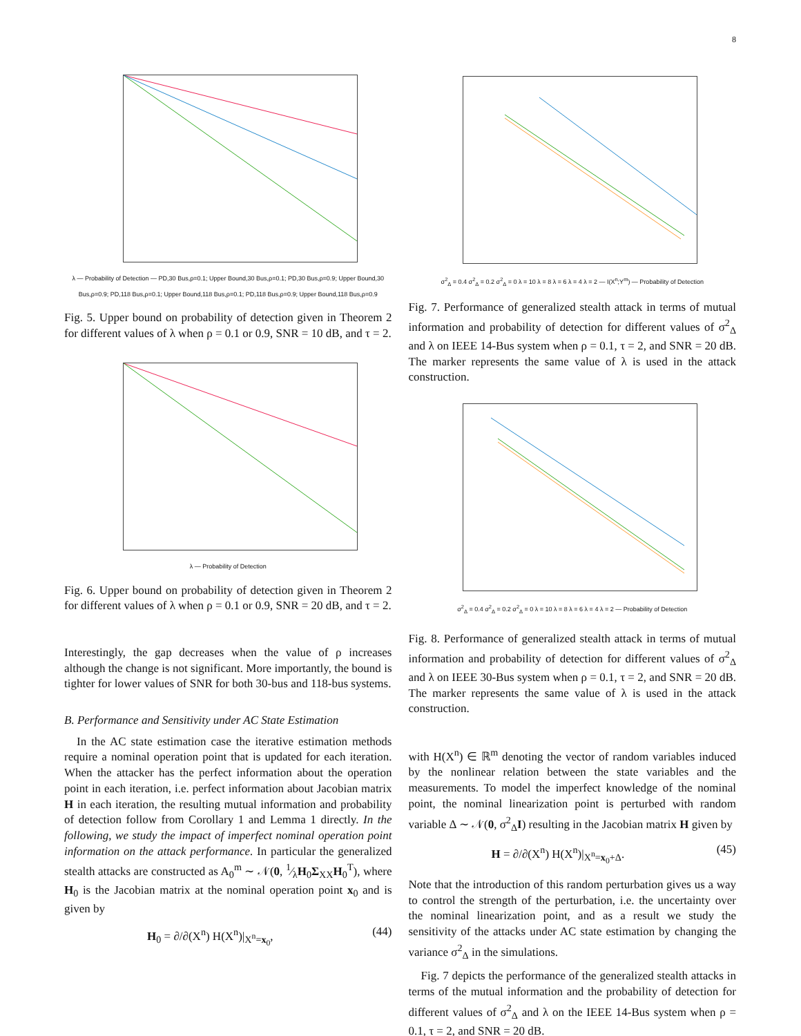8
λ — Probability of Detection — PD,30 Bus,ρ=0.1; Upper Bound,30 Bus,ρ=0.1; PD,30 Bus,ρ=0.9; Upper Bound,30 Bus,ρ=0.9; PD,118 Bus,ρ=0.1; Upper Bound,118 Bus,ρ=0.1; PD,118 Bus,ρ=0.9; Upper Bound,118 Bus,ρ=0.9
Fig. 5. Upper bound on probability of detection given in Theorem 2 for different values of λ when ρ = 0.1 or 0.9, SNR = 10 dB, and τ = 2.
λ — Probability of Detection
Fig. 6. Upper bound on probability of detection given in Theorem 2 for different values of λ when ρ = 0.1 or 0.9, SNR = 20 dB, and τ = 2.
Interestingly, the gap decreases when the value of ρ increases although the change is not significant. More importantly, the bound is tighter for lower values of SNR for both 30-bus and 118-bus systems.
B. Performance and Sensitivity under AC State Estimation
In the AC state estimation case the iterative estimation methods require a nominal operation point that is updated for each iteration. When the attacker has the perfect information about the operation point in each iteration, i.e. perfect information about Jacobian matrix H in each iteration, the resulting mutual information and probability of detection follow from Corollary 1 and Lemma 1 directly. In the following, we study the impact of imperfect nominal operation point information on the attack performance. In particular the generalized stealth attacks are constructed as A<sub>0</sub><sup>m</sup> ∼ 𝒩(0, 1⁄λH<sub>0</sub>Σ<sub>XX</sub>H<sub>0</sub><sup>T</sup>), where H<sub>0</sub> is the Jacobian matrix at the nominal operation point x<sub>0</sub> and is given by
H<sub>0</sub> = ∂/∂(X<sup>n</sup>) H(X<sup>n</sup>)|<sub>X<sup>n</sup>=x<sub>0</sub></sub>, (44)
σ<sup>2</sup><sub>Δ</sub> = 0.4 σ<sup>2</sup><sub>Δ</sub> = 0.2 σ<sup>2</sup><sub>Δ</sub> = 0 λ = 10 λ = 8 λ = 6 λ = 4 λ = 2 — I(X<sup>n</sup>;Y<sup>m</sup>) — Probability of Detection
Fig. 7. Performance of generalized stealth attack in terms of mutual information and probability of detection for different values of σ<sup>2</sup><sub>Δ</sub> and λ on IEEE 14-Bus system when ρ = 0.1, τ = 2, and SNR = 20 dB. The marker represents the same value of λ is used in the attack construction.
σ<sup>2</sup><sub>Δ</sub> = 0.4 σ<sup>2</sup><sub>Δ</sub> = 0.2 σ<sup>2</sup><sub>Δ</sub> = 0 λ = 10 λ = 8 λ = 6 λ = 4 λ = 2 — Probability of Detection
Fig. 8. Performance of generalized stealth attack in terms of mutual information and probability of detection for different values of σ<sup>2</sup><sub>Δ</sub> and λ on IEEE 30-Bus system when ρ = 0.1, τ = 2, and SNR = 20 dB. The marker represents the same value of λ is used in the attack construction.
with H(X<sup>n</sup>) ∈ ℝ<sup>m</sup> denoting the vector of random variables induced by the nonlinear relation between the state variables and the measurements. To model the imperfect knowledge of the nominal point, the nominal linearization point is perturbed with random variable Δ ∼ 𝒩(0, σ<sup>2</sup><sub>Δ</sub>I) resulting in the Jacobian matrix H given by
H = ∂/∂(X<sup>n</sup>) H(X<sup>n</sup>)|<sub>X<sup>n</sup>=x<sub>0</sub>+Δ</sub>. (45)
Note that the introduction of this random perturbation gives us a way to control the strength of the perturbation, i.e. the uncertainty over the nominal linearization point, and as a result we study the sensitivity of the attacks under AC state estimation by changing the variance σ<sup>2</sup><sub>Δ</sub> in the simulations.
Fig. 7 depicts the performance of the generalized stealth attacks in terms of the mutual information and the probability of detection for different values of σ<sup>2</sup><sub>Δ</sub> and λ on the IEEE 14-Bus system when ρ = 0.1, τ = 2, and SNR = 20 dB.